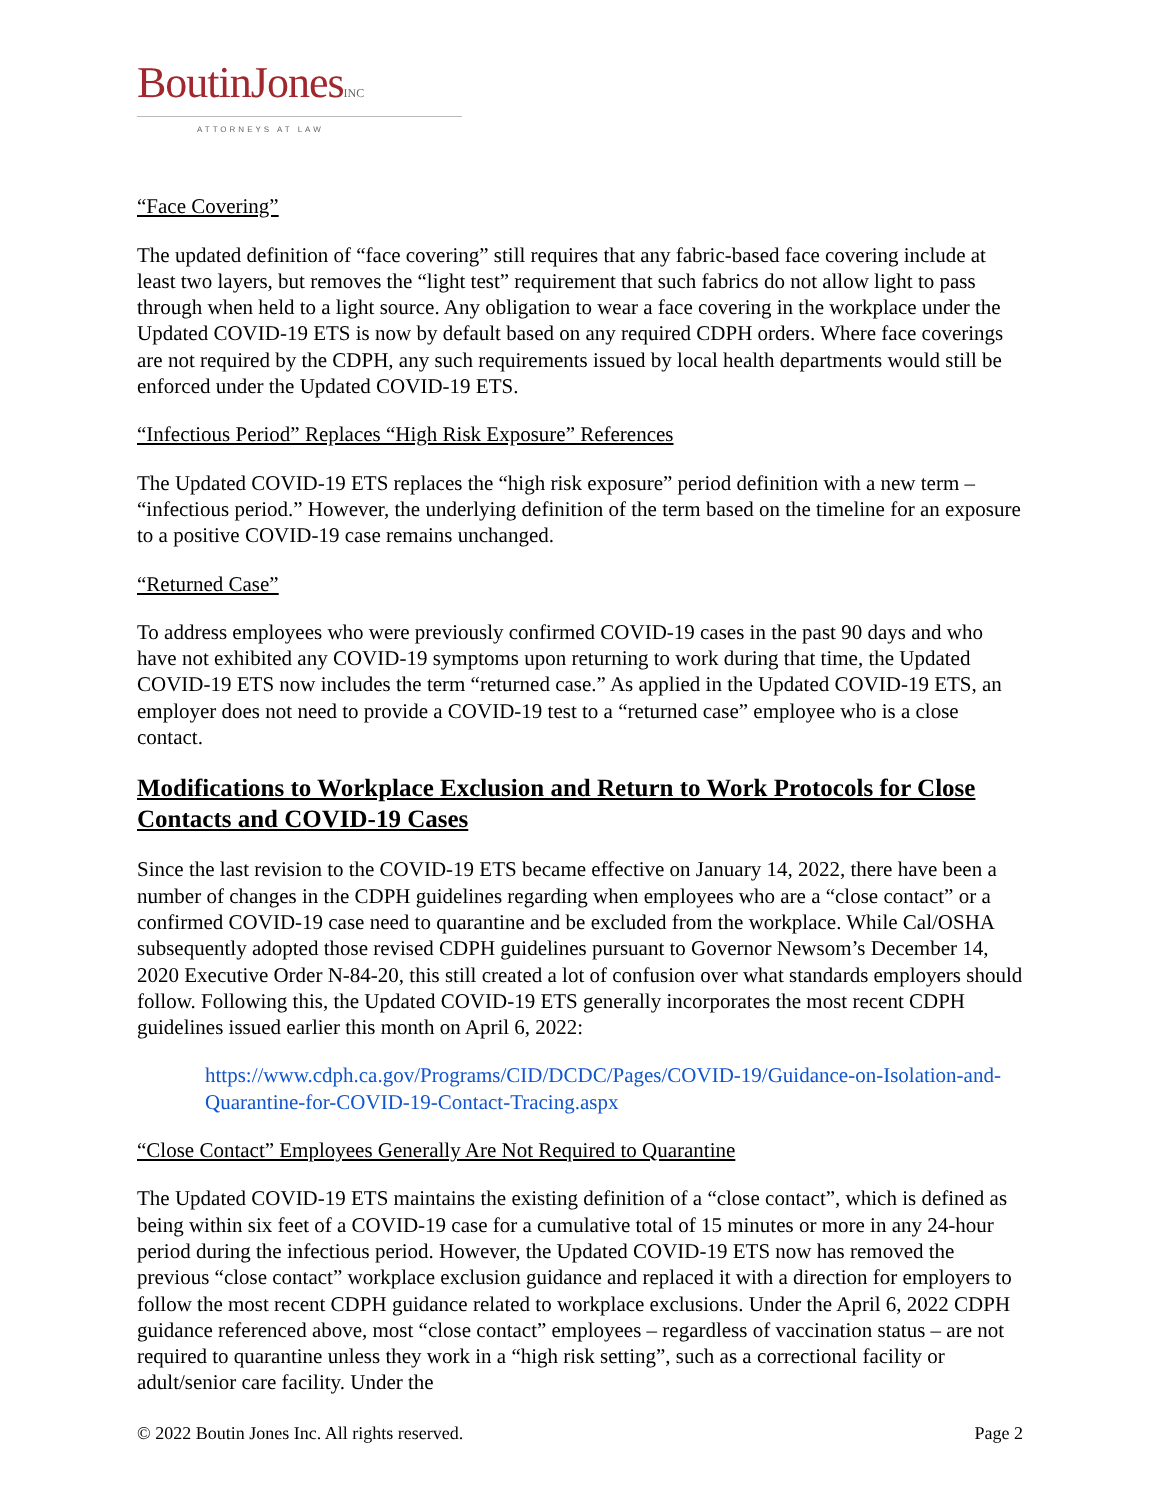BoutinJonesINC
ATTORNEYS AT LAW
“Face Covering”
The updated definition of “face covering” still requires that any fabric-based face covering include at least two layers, but removes the “light test” requirement that such fabrics do not allow light to pass through when held to a light source. Any obligation to wear a face covering in the workplace under the Updated COVID-19 ETS is now by default based on any required CDPH orders. Where face coverings are not required by the CDPH, any such requirements issued by local health departments would still be enforced under the Updated COVID-19 ETS.
“Infectious Period” Replaces “High Risk Exposure” References
The Updated COVID-19 ETS replaces the “high risk exposure” period definition with a new term – “infectious period.” However, the underlying definition of the term based on the timeline for an exposure to a positive COVID-19 case remains unchanged.
“Returned Case”
To address employees who were previously confirmed COVID-19 cases in the past 90 days and who have not exhibited any COVID-19 symptoms upon returning to work during that time, the Updated COVID-19 ETS now includes the term “returned case.” As applied in the Updated COVID-19 ETS, an employer does not need to provide a COVID-19 test to a “returned case” employee who is a close contact.
Modifications to Workplace Exclusion and Return to Work Protocols for Close Contacts and COVID-19 Cases
Since the last revision to the COVID-19 ETS became effective on January 14, 2022, there have been a number of changes in the CDPH guidelines regarding when employees who are a “close contact” or a confirmed COVID-19 case need to quarantine and be excluded from the workplace. While Cal/OSHA subsequently adopted those revised CDPH guidelines pursuant to Governor Newsom’s December 14, 2020 Executive Order N-84-20, this still created a lot of confusion over what standards employers should follow. Following this, the Updated COVID-19 ETS generally incorporates the most recent CDPH guidelines issued earlier this month on April 6, 2022:
https://www.cdph.ca.gov/Programs/CID/DCDC/Pages/COVID-19/Guidance-on-Isolation-and-Quarantine-for-COVID-19-Contact-Tracing.aspx
“Close Contact” Employees Generally Are Not Required to Quarantine
The Updated COVID-19 ETS maintains the existing definition of a “close contact”, which is defined as being within six feet of a COVID-19 case for a cumulative total of 15 minutes or more in any 24-hour period during the infectious period. However, the Updated COVID-19 ETS now has removed the previous “close contact” workplace exclusion guidance and replaced it with a direction for employers to follow the most recent CDPH guidance related to workplace exclusions. Under the April 6, 2022 CDPH guidance referenced above, most “close contact” employees – regardless of vaccination status – are not required to quarantine unless they work in a “high risk setting”, such as a correctional facility or adult/senior care facility. Under the
© 2022 Boutin Jones Inc. All rights reserved. Page 2